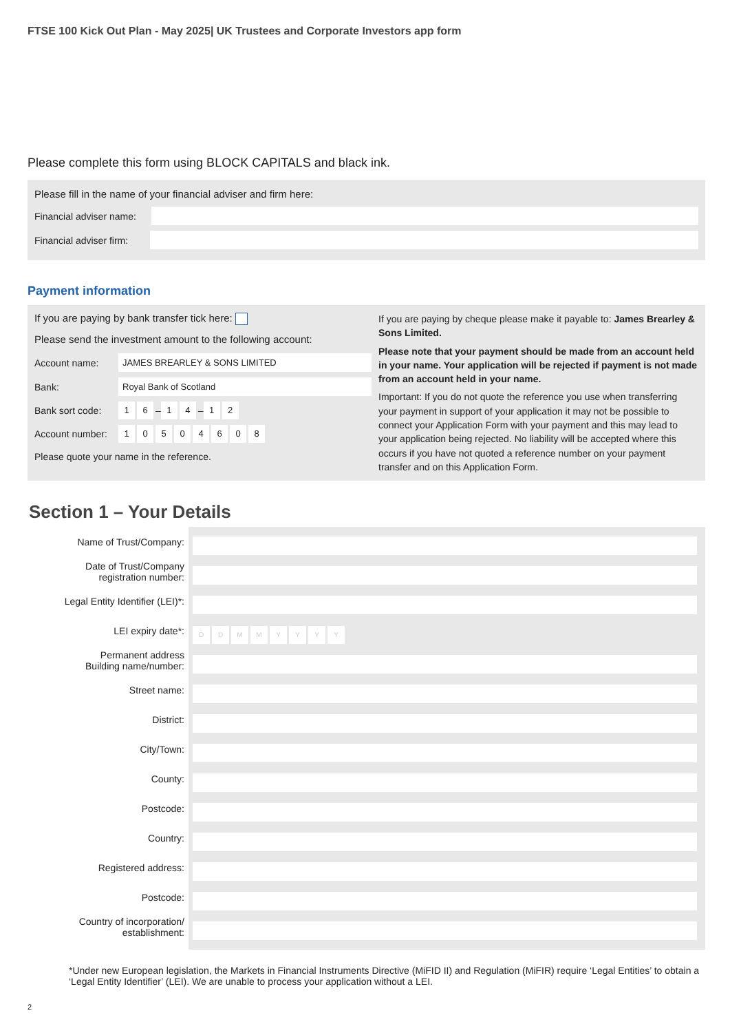FTSE 100 Kick Out Plan - May 2025| UK Trustees and Corporate Investors app form
Please complete this form using BLOCK CAPITALS and black ink.
Please fill in the name of your financial adviser and firm here:
Financial adviser name:
Financial adviser firm:
Payment information
If you are paying by bank transfer tick here:
Please send the investment amount to the following account:
Account name: JAMES BREARLEY & SONS LIMITED
Bank: Royal Bank of Scotland
Bank sort code: 1 6 – 1 4 – 1 2
Account number: 10504608
Please quote your name in the reference.
If you are paying by cheque please make it payable to: James Brearley & Sons Limited.
Please note that your payment should be made from an account held in your name. Your application will be rejected if payment is not made from an account held in your name.
Important: If you do not quote the reference you use when transferring your payment in support of your application it may not be possible to connect your Application Form with your payment and this may lead to your application being rejected. No liability will be accepted where this occurs if you have not quoted a reference number on your payment transfer and on this Application Form.
Section 1 – Your Details
Name of Trust/Company:
Date of Trust/Company
registration number:
Legal Entity Identifier (LEI)*:
LEI expiry date*:
Permanent address
Building name/number:
Street name:
District:
City/Town:
County:
Postcode:
Country:
Registered address:
Postcode:
Country of incorporation/
establishment:
DDMMYYYY
*Under new European legislation, the Markets in Financial Instruments Directive (MiFID II) and Regulation (MiFIR) require ‘Legal Entities’ to obtain a ‘Legal Entity Identifier’ (LEI). We are unable to process your application without a LEI.
2